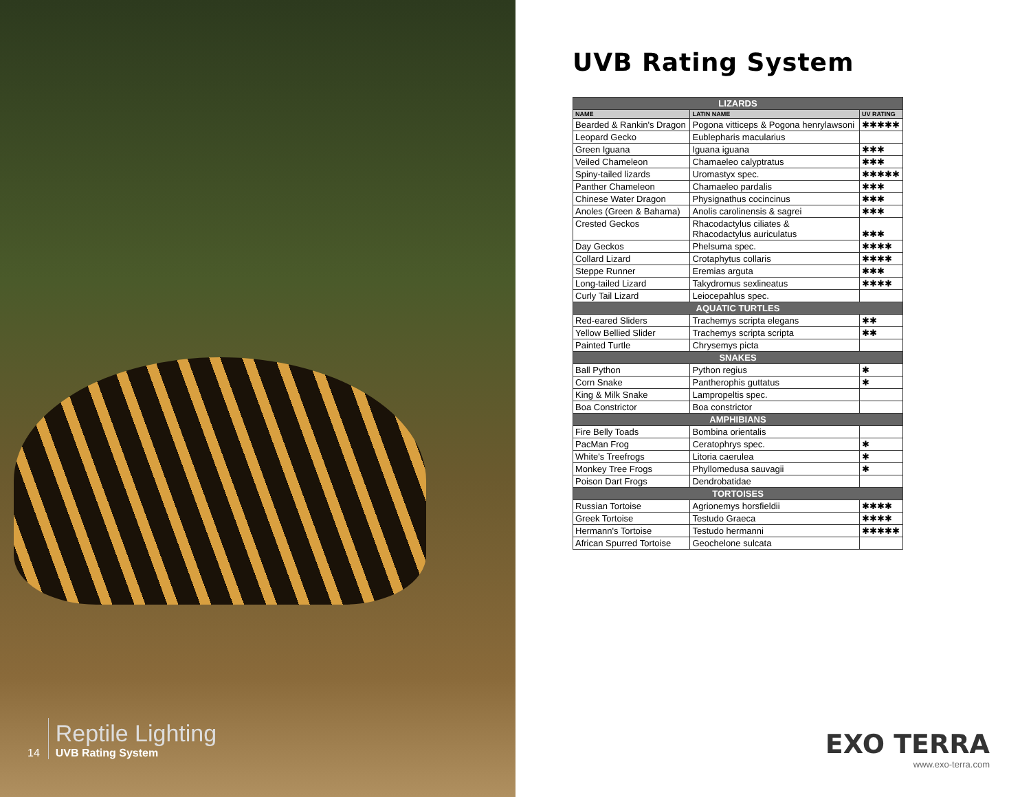14
Reptile Lighting
UVB Rating System
UVB Rating System
| LIZARDS | | |
| --- | --- | --- |
| NAME | LATIN NAME | UV RATING |
| Bearded & Rankin's Dragon | Pogona vitticeps & Pogona henrylawsoni | ✱✱✱✱✱ |
| Leopard Gecko | Eublepharis macularius | |
| Green Iguana | Iguana iguana | ✱✱✱ |
| Veiled Chameleon | Chamaeleo calyptratus | ✱✱✱ |
| Spiny-tailed lizards | Uromastyx spec. | ✱✱✱✱✱ |
| Panther Chameleon | Chamaeleo pardalis | ✱✱✱ |
| Chinese Water Dragon | Physignathus cocincinus | ✱✱✱ |
| Anoles (Green & Bahama) | Anolis carolinensis & sagrei | ✱✱✱ |
| Crested Geckos | Rhacodactylus ciliates & Rhacodactylus auriculatus | ✱✱✱ |
| Day Geckos | Phelsuma spec. | ✱✱✱✱ |
| Collard Lizard | Crotaphytus collaris | ✱✱✱✱ |
| Steppe Runner | Eremias arguta | ✱✱✱ |
| Long-tailed Lizard | Takydromus sexlineatus | ✱✱✱✱ |
| Curly Tail Lizard | Leiocepahlus spec. | |
| AQUATIC TURTLES | | |
| Red-eared Sliders | Trachemys scripta elegans | ✱✱ |
| Yellow Bellied Slider | Trachemys scripta scripta | ✱✱ |
| Painted Turtle | Chrysemys picta | |
| SNAKES | | |
| Ball Python | Python regius | ✱ |
| Corn Snake | Pantherophis guttatus | ✱ |
| King & Milk Snake | Lampropeltis spec. | |
| Boa Constrictor | Boa constrictor | |
| AMPHIBIANS | | |
| Fire Belly Toads | Bombina orientalis | |
| PacMan Frog | Ceratophrys spec. | ✱ |
| White's Treefrogs | Litoria caerulea | ✱ |
| Monkey Tree Frogs | Phyllomedusa sauvagii | ✱ |
| Poison Dart Frogs | Dendrobatidae | |
| TORTOISES | | |
| Russian Tortoise | Agrionemys horsfieldii | ✱✱✱✱ |
| Greek Tortoise | Testudo Graeca | ✱✱✱✱ |
| Hermann's Tortoise | Testudo hermanni | ✱✱✱✱✱ |
| African Spurred Tortoise | Geochelone sulcata | |
EXO TERRA
www.exo-terra.com